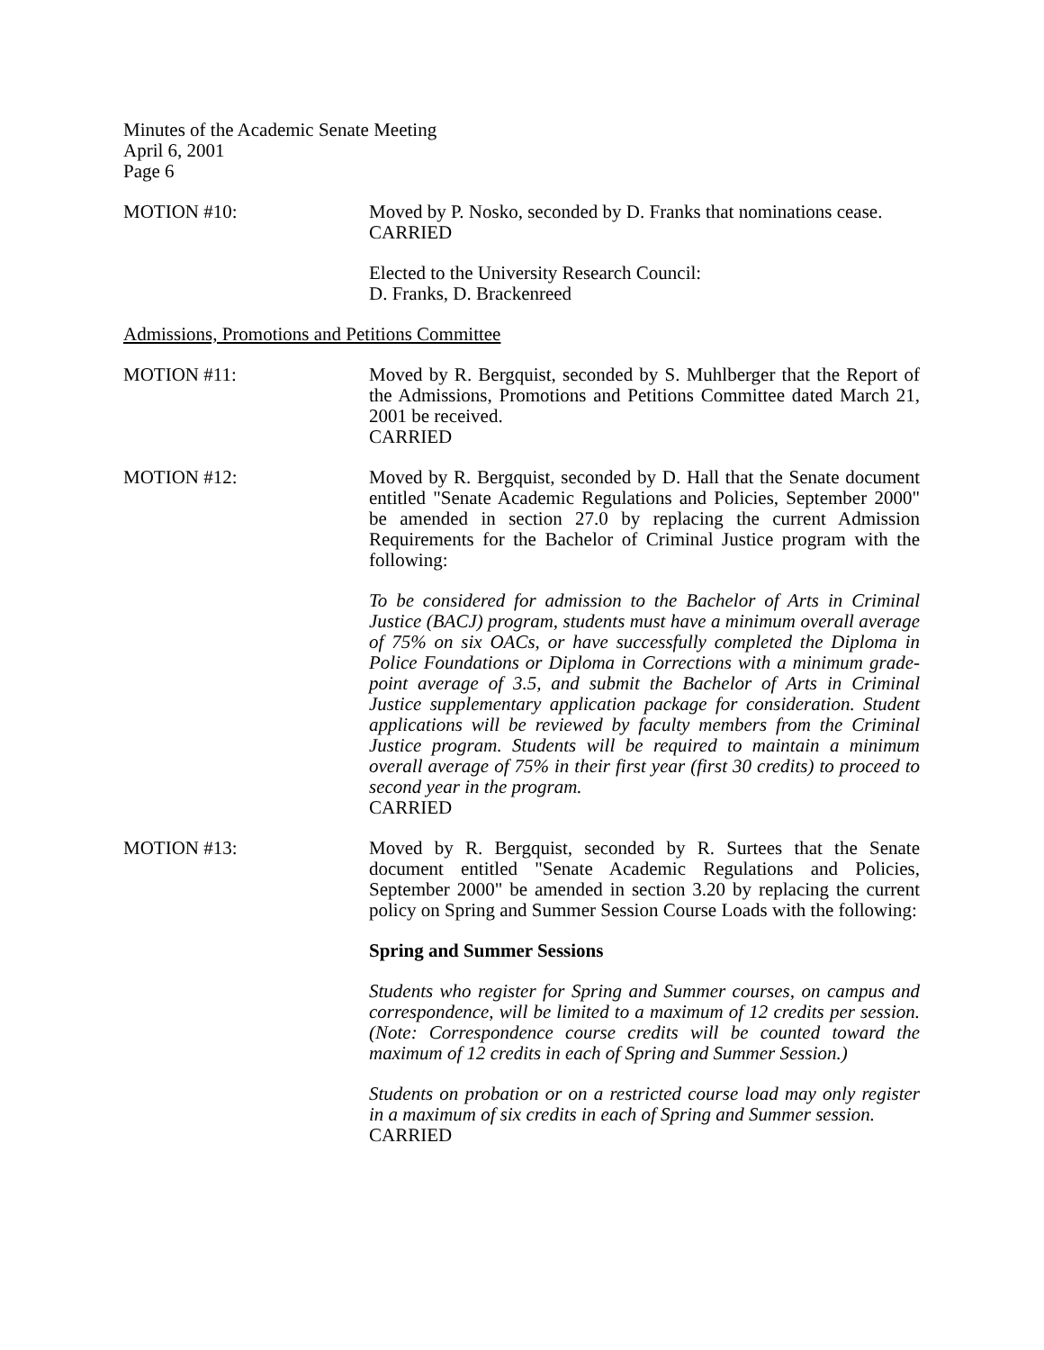Minutes of the Academic Senate Meeting
April 6, 2001
Page 6
MOTION #10: Moved by P. Nosko, seconded by D. Franks that nominations cease.
CARRIED
Elected to the University Research Council:
D. Franks, D. Brackenreed
Admissions, Promotions and Petitions Committee
MOTION #11: Moved by R. Bergquist, seconded by S. Muhlberger that the Report of the Admissions, Promotions and Petitions Committee dated March 21, 2001 be received.
CARRIED
MOTION #12: Moved by R. Bergquist, seconded by D. Hall that the Senate document entitled "Senate Academic Regulations and Policies, September 2000" be amended in section 27.0 by replacing the current Admission Requirements for the Bachelor of Criminal Justice program with the following:
To be considered for admission to the Bachelor of Arts in Criminal Justice (BACJ) program, students must have a minimum overall average of 75% on six OACs, or have successfully completed the Diploma in Police Foundations or Diploma in Corrections with a minimum grade-point average of 3.5, and submit the Bachelor of Arts in Criminal Justice supplementary application package for consideration. Student applications will be reviewed by faculty members from the Criminal Justice program. Students will be required to maintain a minimum overall average of 75% in their first year (first 30 credits) to proceed to second year in the program.
CARRIED
MOTION #13: Moved by R. Bergquist, seconded by R. Surtees that the Senate document entitled "Senate Academic Regulations and Policies, September 2000" be amended in section 3.20 by replacing the current policy on Spring and Summer Session Course Loads with the following:
Spring and Summer Sessions
Students who register for Spring and Summer courses, on campus and correspondence, will be limited to a maximum of 12 credits per session. (Note: Correspondence course credits will be counted toward the maximum of 12 credits in each of Spring and Summer Session.)
Students on probation or on a restricted course load may only register in a maximum of six credits in each of Spring and Summer session.
CARRIED